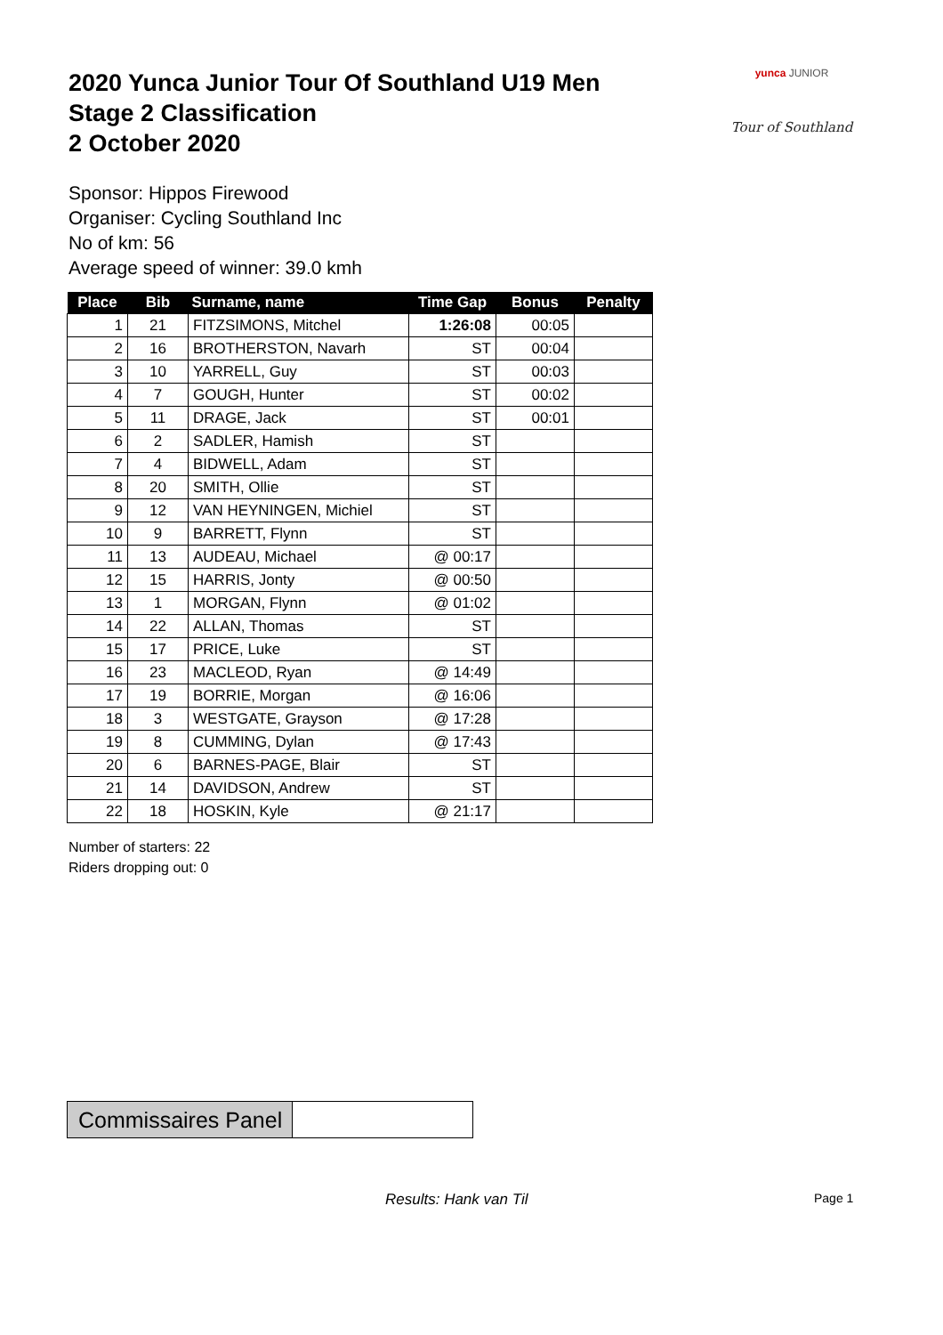2020 Yunca Junior Tour Of Southland U19 Men
Stage 2 Classification
2 October 2020
yunca JUNIOR
Tour of Southland
Sponsor: Hippos Firewood
Organiser: Cycling Southland Inc
No of km: 56
Average speed of winner: 39.0 kmh
| Place | Bib | Surname, name | Time Gap | Bonus | Penalty |
| --- | --- | --- | --- | --- | --- |
| 1 | 21 | FITZSIMONS, Mitchel | 1:26:08 | 00:05 | |
| 2 | 16 | BROTHERSTON, Navarh | ST | 00:04 | |
| 3 | 10 | YARRELL, Guy | ST | 00:03 | |
| 4 | 7 | GOUGH, Hunter | ST | 00:02 | |
| 5 | 11 | DRAGE, Jack | ST | 00:01 | |
| 6 | 2 | SADLER, Hamish | ST | | |
| 7 | 4 | BIDWELL, Adam | ST | | |
| 8 | 20 | SMITH, Ollie | ST | | |
| 9 | 12 | VAN HEYNINGEN, Michiel | ST | | |
| 10 | 9 | BARRETT, Flynn | ST | | |
| 11 | 13 | AUDEAU, Michael | @ 00:17 | | |
| 12 | 15 | HARRIS, Jonty | @ 00:50 | | |
| 13 | 1 | MORGAN, Flynn | @ 01:02 | | |
| 14 | 22 | ALLAN, Thomas | ST | | |
| 15 | 17 | PRICE, Luke | ST | | |
| 16 | 23 | MACLEOD, Ryan | @ 14:49 | | |
| 17 | 19 | BORRIE, Morgan | @ 16:06 | | |
| 18 | 3 | WESTGATE, Grayson | @ 17:28 | | |
| 19 | 8 | CUMMING, Dylan | @ 17:43 | | |
| 20 | 6 | BARNES-PAGE, Blair | ST | | |
| 21 | 14 | DAVIDSON, Andrew | ST | | |
| 22 | 18 | HOSKIN, Kyle | @ 21:17 | | |
Number of starters: 22
Riders dropping out: 0
Commissaires Panel
Results: Hank van Til Page 1